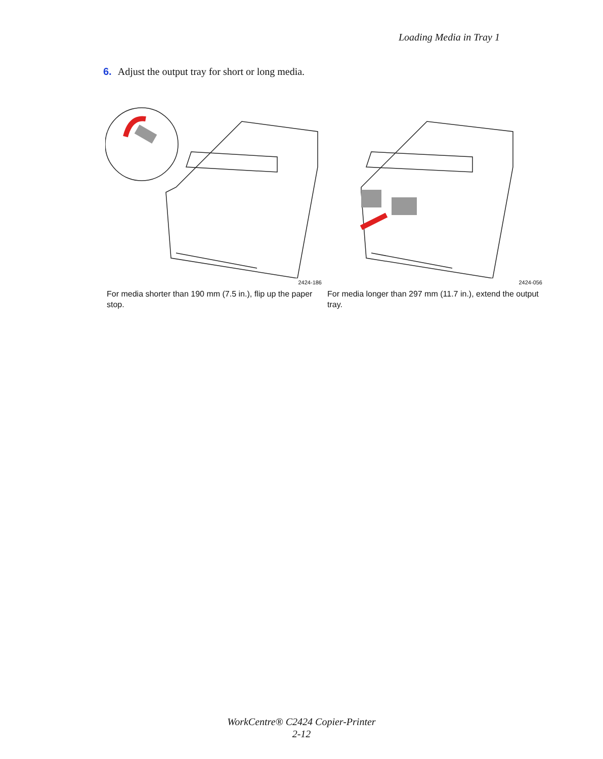Loading Media in Tray 1
6. Adjust the output tray for short or long media.
2424-186
For media shorter than 190 mm (7.5 in.), flip up the paper stop.
2424-056
For media longer than 297 mm (11.7 in.), extend the output tray.
WorkCentre® C2424 Copier-Printer
2-12